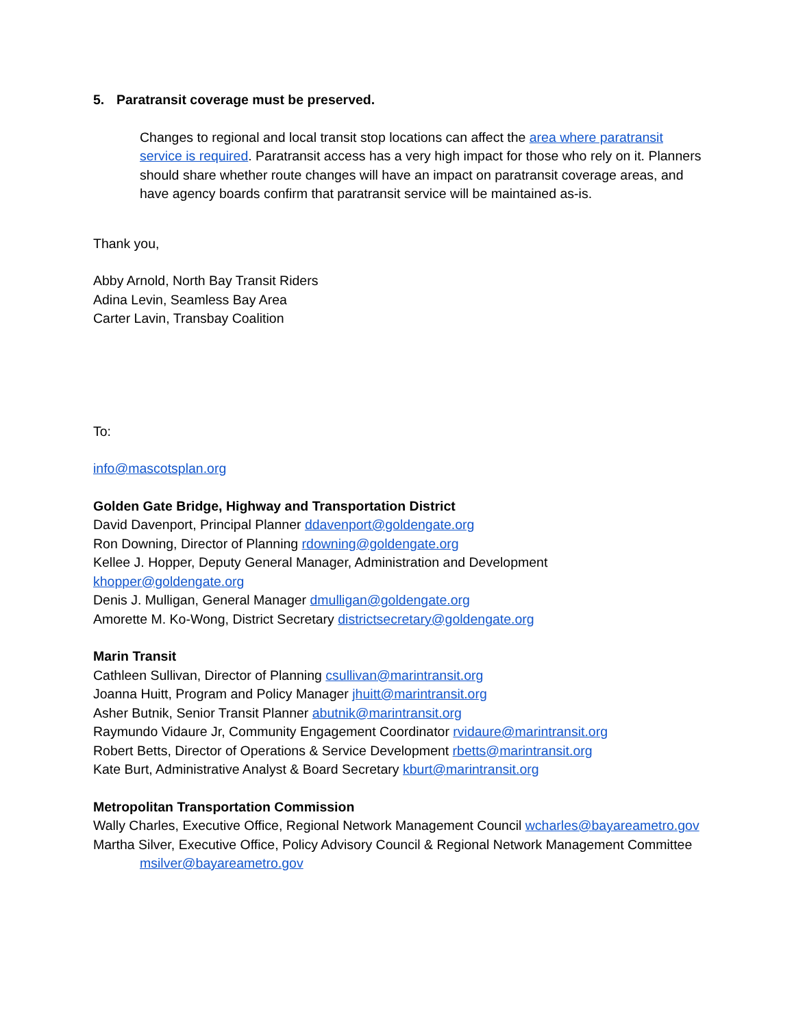5. Paratransit coverage must be preserved.
Changes to regional and local transit stop locations can affect the area where paratransit service is required. Paratransit access has a very high impact for those who rely on it. Planners should share whether route changes will have an impact on paratransit coverage areas, and have agency boards confirm that paratransit service will be maintained as-is.
Thank you,
Abby Arnold, North Bay Transit Riders
Adina Levin, Seamless Bay Area
Carter Lavin, Transbay Coalition
To:
info@mascotsplan.org
Golden Gate Bridge, Highway and Transportation District
David Davenport, Principal Planner ddavenport@goldengate.org
Ron Downing, Director of Planning rdowning@goldengate.org
Kellee J. Hopper, Deputy General Manager, Administration and Development
khopper@goldengate.org
Denis J. Mulligan, General Manager dmulligan@goldengate.org
Amorette M. Ko-Wong, District Secretary districtsecretary@goldengate.org
Marin Transit
Cathleen Sullivan, Director of Planning csullivan@marintransit.org
Joanna Huitt, Program and Policy Manager jhuitt@marintransit.org
Asher Butnik, Senior Transit Planner abutnik@marintransit.org
Raymundo Vidaure Jr, Community Engagement Coordinator rvidaure@marintransit.org
Robert Betts, Director of Operations & Service Development rbetts@marintransit.org
Kate Burt, Administrative Analyst & Board Secretary kburt@marintransit.org
Metropolitan Transportation Commission
Wally Charles, Executive Office, Regional Network Management Council wcharles@bayareametro.gov
Martha Silver, Executive Office, Policy Advisory Council & Regional Network Management Committee msilver@bayareametro.gov